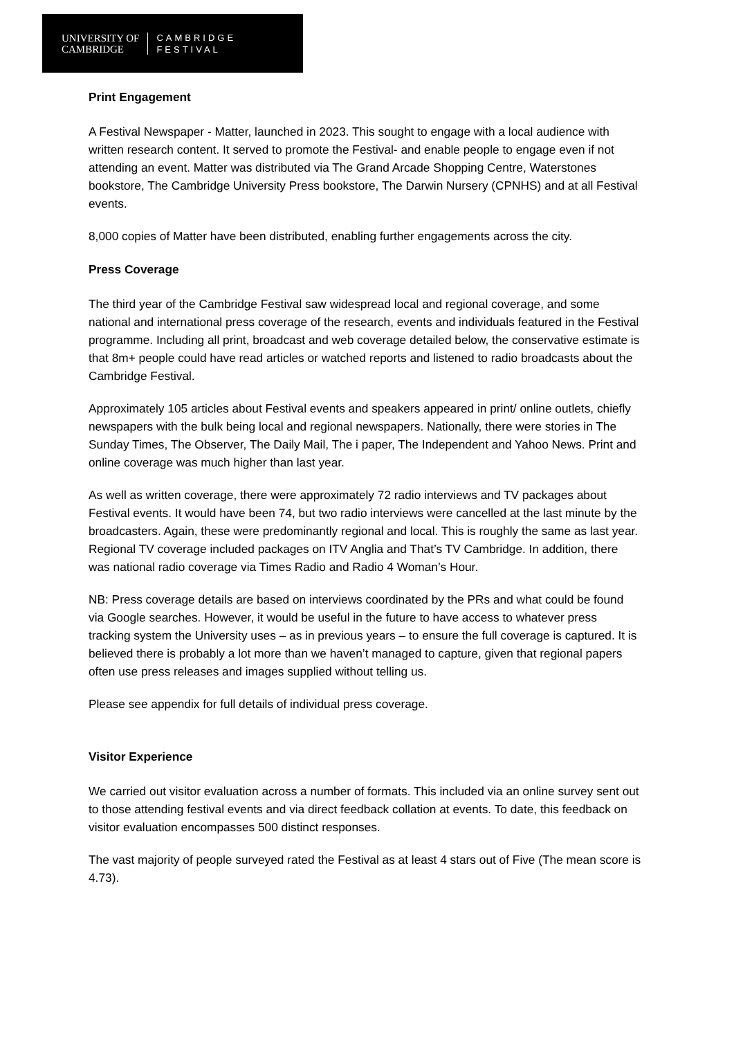UNIVERSITY OF
CAMBRIDGE
CAMBRIDGE
FESTIVAL
Print Engagement
A Festival Newspaper - Matter, launched in 2023. This sought to engage with a local audience with written research content. It served to promote the Festival- and enable people to engage even if not attending an event. Matter was distributed via The Grand Arcade Shopping Centre, Waterstones bookstore, The Cambridge University Press bookstore, The Darwin Nursery (CPNHS) and at all Festival events.
8,000 copies of Matter have been distributed, enabling further engagements across the city.
Press Coverage
The third year of the Cambridge Festival saw widespread local and regional coverage, and some national and international press coverage of the research, events and individuals featured in the Festival programme. Including all print, broadcast and web coverage detailed below, the conservative estimate is that 8m+ people could have read articles or watched reports and listened to radio broadcasts about the Cambridge Festival.
Approximately 105 articles about Festival events and speakers appeared in print/ online outlets, chiefly newspapers with the bulk being local and regional newspapers. Nationally, there were stories in The Sunday Times, The Observer, The Daily Mail, The i paper, The Independent and Yahoo News. Print and online coverage was much higher than last year.
As well as written coverage, there were approximately 72 radio interviews and TV packages about Festival events. It would have been 74, but two radio interviews were cancelled at the last minute by the broadcasters. Again, these were predominantly regional and local. This is roughly the same as last year. Regional TV coverage included packages on ITV Anglia and That’s TV Cambridge. In addition, there was national radio coverage via Times Radio and Radio 4 Woman’s Hour.
NB: Press coverage details are based on interviews coordinated by the PRs and what could be found via Google searches. However, it would be useful in the future to have access to whatever press tracking system the University uses – as in previous years – to ensure the full coverage is captured. It is believed there is probably a lot more than we haven’t managed to capture, given that regional papers often use press releases and images supplied without telling us.
Please see appendix for full details of individual press coverage.
Visitor Experience
We carried out visitor evaluation across a number of formats. This included via an online survey sent out to those attending festival events and via direct feedback collation at events. To date, this feedback on visitor evaluation encompasses 500 distinct responses.
The vast majority of people surveyed rated the Festival as at least 4 stars out of Five (The mean score is 4.73).